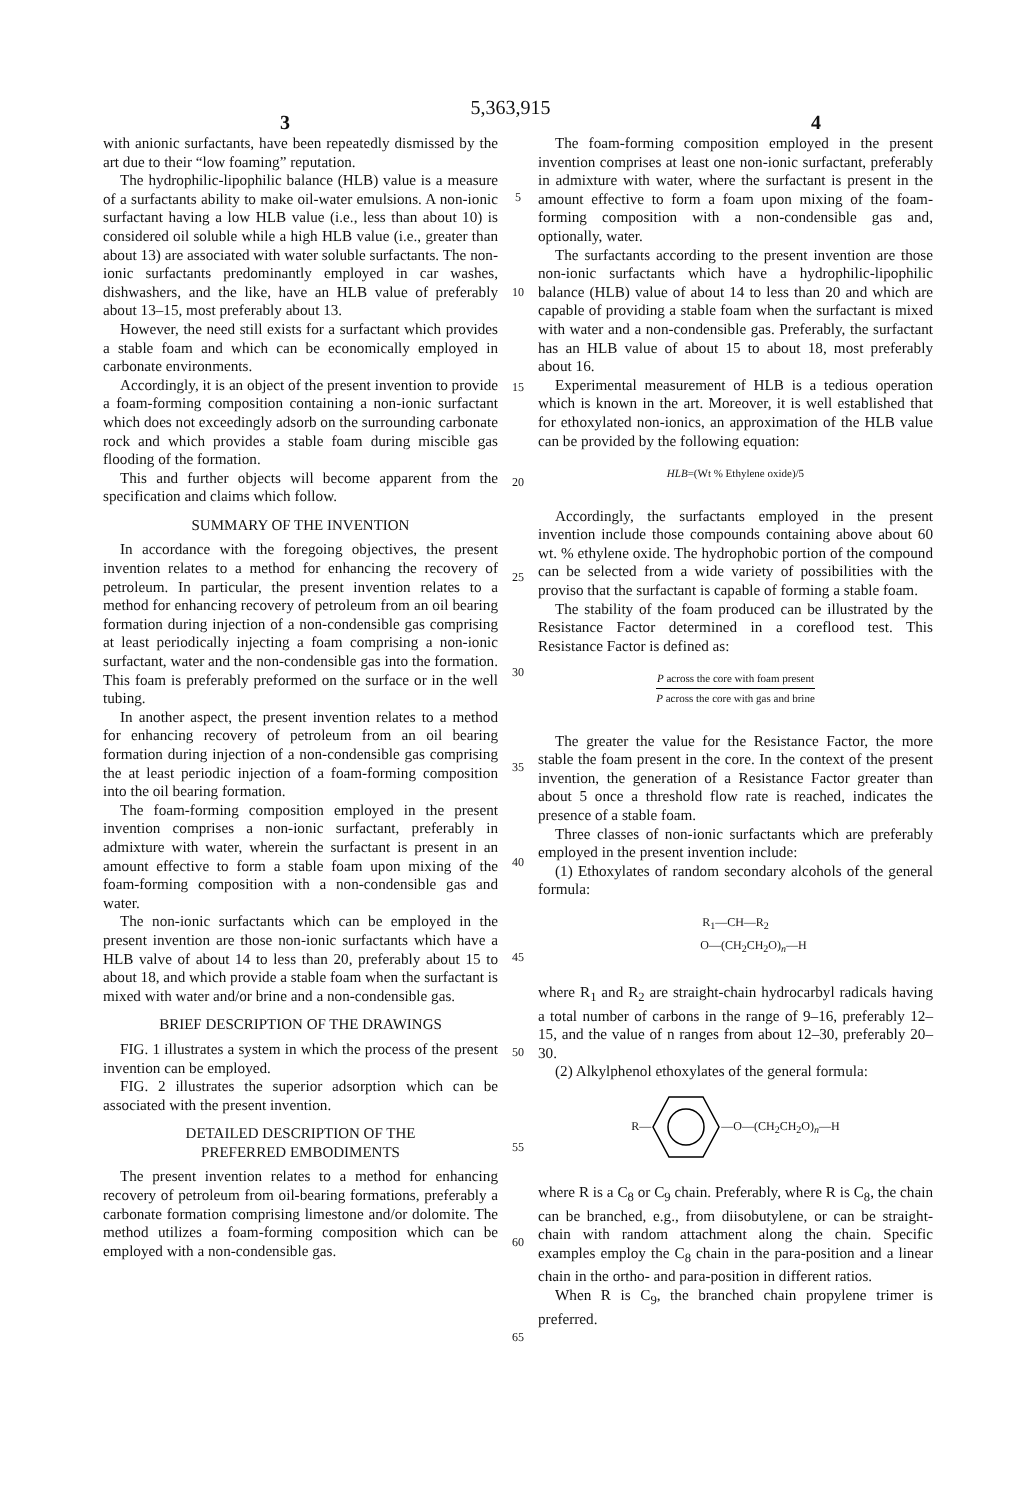5,363,915
3 4
with anionic surfactants, have been repeatedly dismissed by the art due to their “low foaming” reputation.
The hydrophilic-lipophilic balance (HLB) value is a measure of a surfactants ability to make oil-water emulsions. A non-ionic surfactant having a low HLB value (i.e., less than about 10) is considered oil soluble while a high HLB value (i.e., greater than about 13) are associated with water soluble surfactants. The non-ionic surfactants predominantly employed in car washes, dishwashers, and the like, have an HLB value of preferably about 13–15, most preferably about 13.
However, the need still exists for a surfactant which provides a stable foam and which can be economically employed in carbonate environments.
Accordingly, it is an object of the present invention to provide a foam-forming composition containing a non-ionic surfactant which does not exceedingly adsorb on the surrounding carbonate rock and which provides a stable foam during miscible gas flooding of the formation.
This and further objects will become apparent from the specification and claims which follow.
SUMMARY OF THE INVENTION
In accordance with the foregoing objectives, the present invention relates to a method for enhancing the recovery of petroleum. In particular, the present invention relates to a method for enhancing recovery of petroleum from an oil bearing formation during injection of a non-condensible gas comprising at least periodically injecting a foam comprising a non-ionic surfactant, water and the non-condensible gas into the formation. This foam is preferably preformed on the surface or in the well tubing.
In another aspect, the present invention relates to a method for enhancing recovery of petroleum from an oil bearing formation during injection of a non-condensible gas comprising the at least periodic injection of a foam-forming composition into the oil bearing formation.
The foam-forming composition employed in the present invention comprises a non-ionic surfactant, preferably in admixture with water, wherein the surfactant is present in an amount effective to form a stable foam upon mixing of the foam-forming composition with a non-condensible gas and water.
The non-ionic surfactants which can be employed in the present invention are those non-ionic surfactants which have a HLB valve of about 14 to less than 20, preferably about 15 to about 18, and which provide a stable foam when the surfactant is mixed with water and/or brine and a non-condensible gas.
BRIEF DESCRIPTION OF THE DRAWINGS
FIG. 1 illustrates a system in which the process of the present invention can be employed.
FIG. 2 illustrates the superior adsorption which can be associated with the present invention.
DETAILED DESCRIPTION OF THE
PREFERRED EMBODIMENTS
The present invention relates to a method for enhancing recovery of petroleum from oil-bearing formations, preferably a carbonate formation comprising limestone and/or dolomite. The method utilizes a foam-forming composition which can be employed with a non-condensible gas.
5
10
15
20
25
30
35
40
45
50
55
60
65
The foam-forming composition employed in the present invention comprises at least one non-ionic surfactant, preferably in admixture with water, where the surfactant is present in the amount effective to form a foam upon mixing of the foam-forming composition with a non-condensible gas and, optionally, water.
The surfactants according to the present invention are those non-ionic surfactants which have a hydrophilic-lipophilic balance (HLB) value of about 14 to less than 20 and which are capable of providing a stable foam when the surfactant is mixed with water and a non-condensible gas. Preferably, the surfactant has an HLB value of about 15 to about 18, most preferably about 16.
Experimental measurement of HLB is a tedious operation which is known in the art. Moreover, it is well established that for ethoxylated non-ionics, an approximation of the HLB value can be provided by the following equation:
HLB=(Wt % Ethylene oxide)/5
Accordingly, the surfactants employed in the present invention include those compounds containing above about 60 wt. % ethylene oxide. The hydrophobic portion of the compound can be selected from a wide variety of possibilities with the proviso that the surfactant is capable of forming a stable foam.
The stability of the foam produced can be illustrated by the Resistance Factor determined in a coreflood test. This Resistance Factor is defined as:
P across the core with foam present P across the core with gas and brine
The greater the value for the Resistance Factor, the more stable the foam present in the core. In the context of the present invention, the generation of a Resistance Factor greater than about 5 once a threshold flow rate is reached, indicates the presence of a stable foam.
Three classes of non-ionic surfactants which are preferably employed in the present invention include:
(1) Ethoxylates of random secondary alcohols of the general formula:
R<sub>1</sub>—CH—R<sub>2</sub>
O—(CH<sub>2</sub>CH<sub>2</sub>O)<sub>n</sub>—H
where R<sub>1</sub> and R<sub>2</sub> are straight-chain hydrocarbyl radicals having a total number of carbons in the range of 9–16, preferably 12–15, and the value of n ranges from about 12–30, preferably 20–30.
(2) Alkylphenol ethoxylates of the general formula:
R——O—(CH<sub>2</sub>CH<sub>2</sub>O)<sub>n</sub>—H
where R is a C<sub>8</sub> or C<sub>9</sub> chain. Preferably, where R is C<sub>8</sub>, the chain can be branched, e.g., from diisobutylene, or can be straight-chain with random attachment along the chain. Specific examples employ the C<sub>8</sub> chain in the para-position and a linear chain in the ortho- and para-position in different ratios.
When R is C<sub>9</sub>, the branched chain propylene trimer is preferred.